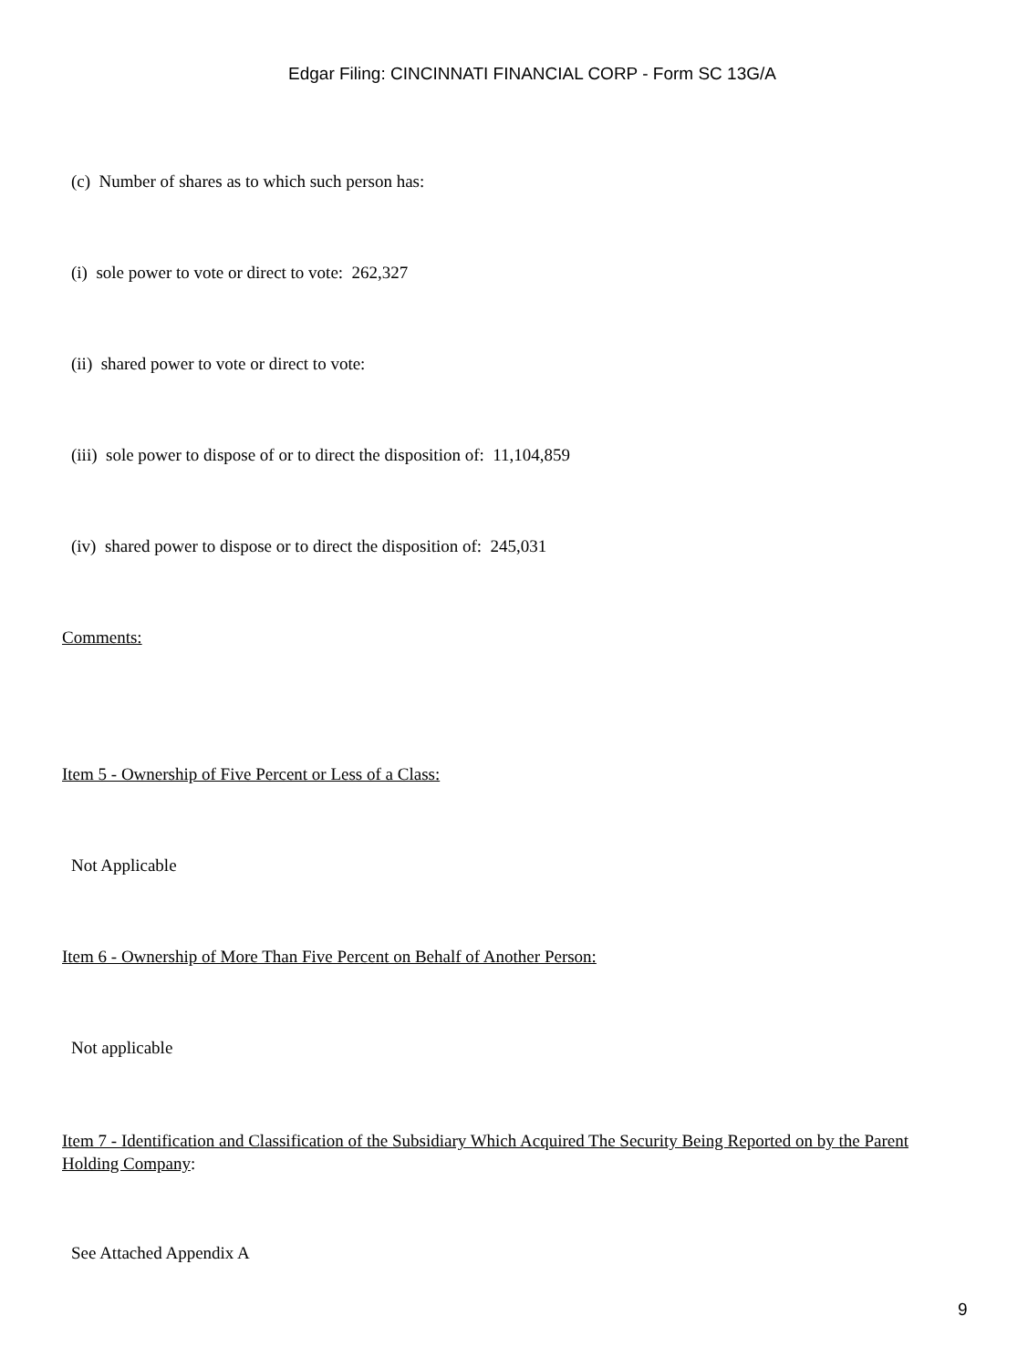Edgar Filing: CINCINNATI FINANCIAL CORP - Form SC 13G/A
(c) Number of shares as to which such person has:
(i) sole power to vote or direct to vote: 262,327
(ii) shared power to vote or direct to vote:
(iii) sole power to dispose of or to direct the disposition of: 11,104,859
(iv) shared power to dispose or to direct the disposition of: 245,031
Comments:
Item 5 - Ownership of Five Percent or Less of a Class:
Not Applicable
Item 6 - Ownership of More Than Five Percent on Behalf of Another Person:
Not applicable
Item 7 - Identification and Classification of the Subsidiary Which Acquired The Security Being Reported on by the Parent Holding Company:
See Attached Appendix A
9